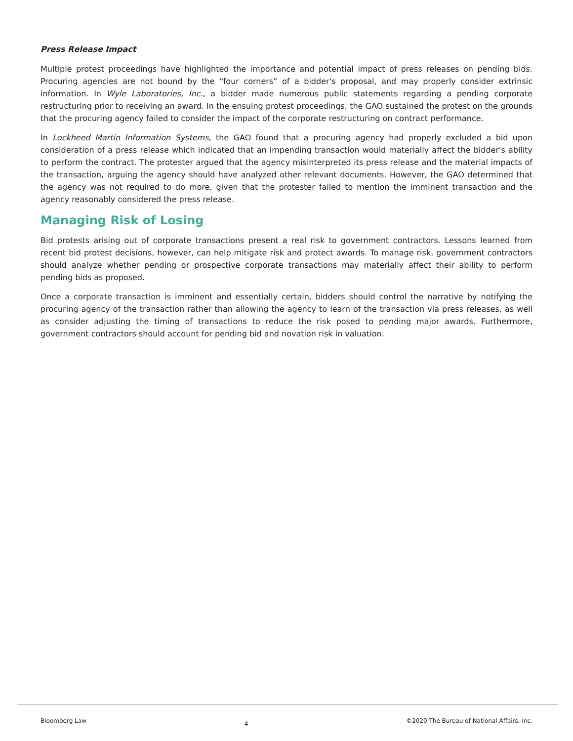Press Release Impact
Multiple protest proceedings have highlighted the importance and potential impact of press releases on pending bids. Procuring agencies are not bound by the “four corners” of a bidder's proposal, and may properly consider extrinsic information. In Wyle Laboratories, Inc., a bidder made numerous public statements regarding a pending corporate restructuring prior to receiving an award. In the ensuing protest proceedings, the GAO sustained the protest on the grounds that the procuring agency failed to consider the impact of the corporate restructuring on contract performance.
In Lockheed Martin Information Systems, the GAO found that a procuring agency had properly excluded a bid upon consideration of a press release which indicated that an impending transaction would materially affect the bidder's ability to perform the contract. The protester argued that the agency misinterpreted its press release and the material impacts of the transaction, arguing the agency should have analyzed other relevant documents. However, the GAO determined that the agency was not required to do more, given that the protester failed to mention the imminent transaction and the agency reasonably considered the press release.
Managing Risk of Losing
Bid protests arising out of corporate transactions present a real risk to government contractors. Lessons learned from recent bid protest decisions, however, can help mitigate risk and protect awards. To manage risk, government contractors should analyze whether pending or prospective corporate transactions may materially affect their ability to perform pending bids as proposed.
Once a corporate transaction is imminent and essentially certain, bidders should control the narrative by notifying the procuring agency of the transaction rather than allowing the agency to learn of the transaction via press releases, as well as consider adjusting the timing of transactions to reduce the risk posed to pending major awards. Furthermore, government contractors should account for pending bid and novation risk in valuation.
Bloomberg Law 4 ©2020 The Bureau of National Affairs, Inc.